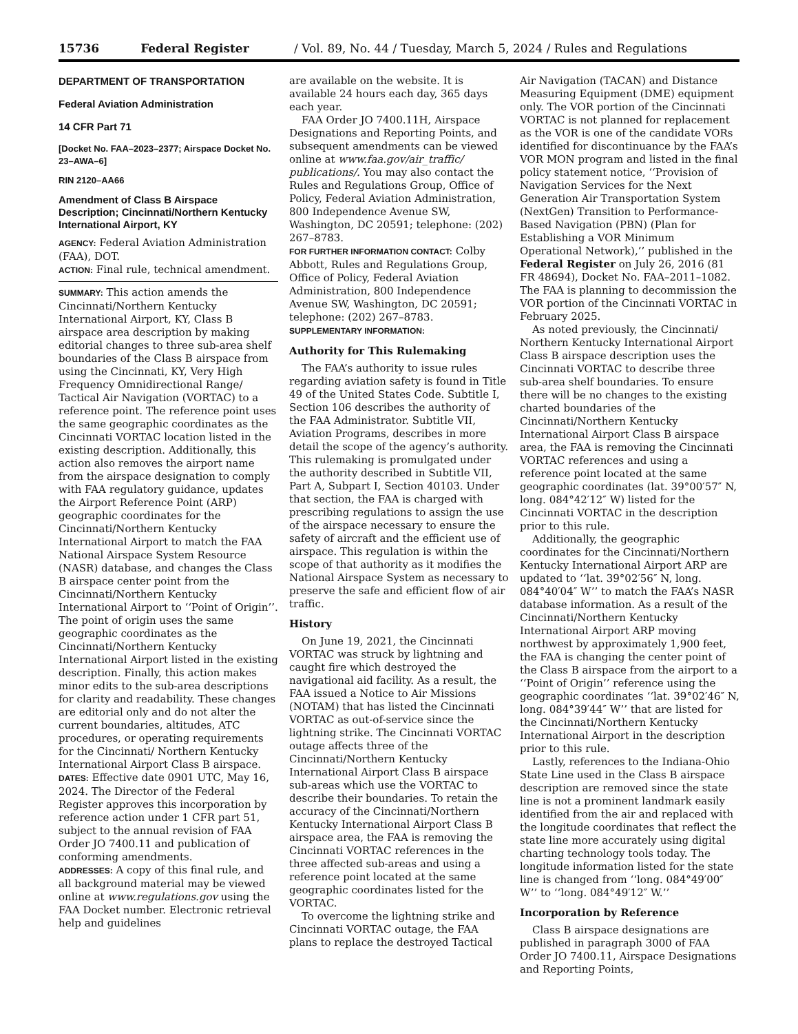15736 Federal Register / Vol. 89, No. 44 / Tuesday, March 5, 2024 / Rules and Regulations
DEPARTMENT OF TRANSPORTATION
Federal Aviation Administration
14 CFR Part 71
[Docket No. FAA–2023–2377; Airspace Docket No. 23–AWA–6]
RIN 2120–AA66
Amendment of Class B Airspace Description; Cincinnati/Northern Kentucky International Airport, KY
AGENCY: Federal Aviation Administration (FAA), DOT.
ACTION: Final rule, technical amendment.
SUMMARY: This action amends the Cincinnati/Northern Kentucky International Airport, KY, Class B airspace area description by making editorial changes to three sub-area shelf boundaries of the Class B airspace from using the Cincinnati, KY, Very High Frequency Omnidirectional Range/ Tactical Air Navigation (VORTAC) to a reference point. The reference point uses the same geographic coordinates as the Cincinnati VORTAC location listed in the existing description. Additionally, this action also removes the airport name from the airspace designation to comply with FAA regulatory guidance, updates the Airport Reference Point (ARP) geographic coordinates for the Cincinnati/Northern Kentucky International Airport to match the FAA National Airspace System Resource (NASR) database, and changes the Class B airspace center point from the Cincinnati/Northern Kentucky International Airport to ‘‘Point of Origin’’. The point of origin uses the same geographic coordinates as the Cincinnati/Northern Kentucky International Airport listed in the existing description. Finally, this action makes minor edits to the sub-area descriptions for clarity and readability. These changes are editorial only and do not alter the current boundaries, altitudes, ATC procedures, or operating requirements for the Cincinnati/ Northern Kentucky International Airport Class B airspace.
DATES: Effective date 0901 UTC, May 16, 2024. The Director of the Federal Register approves this incorporation by reference action under 1 CFR part 51, subject to the annual revision of FAA Order JO 7400.11 and publication of conforming amendments.
ADDRESSES: A copy of this final rule, and all background material may be viewed online at www.regulations.gov using the FAA Docket number. Electronic retrieval help and guidelines
are available on the website. It is available 24 hours each day, 365 days each year.
FAA Order JO 7400.11H, Airspace Designations and Reporting Points, and subsequent amendments can be viewed online at www.faa.gov/air_traffic/ publications/. You may also contact the Rules and Regulations Group, Office of Policy, Federal Aviation Administration, 800 Independence Avenue SW, Washington, DC 20591; telephone: (202) 267–8783.
FOR FURTHER INFORMATION CONTACT: Colby Abbott, Rules and Regulations Group, Office of Policy, Federal Aviation Administration, 800 Independence Avenue SW, Washington, DC 20591; telephone: (202) 267–8783.
SUPPLEMENTARY INFORMATION:
Authority for This Rulemaking
The FAA’s authority to issue rules regarding aviation safety is found in Title 49 of the United States Code. Subtitle I, Section 106 describes the authority of the FAA Administrator. Subtitle VII, Aviation Programs, describes in more detail the scope of the agency’s authority. This rulemaking is promulgated under the authority described in Subtitle VII, Part A, Subpart I, Section 40103. Under that section, the FAA is charged with prescribing regulations to assign the use of the airspace necessary to ensure the safety of aircraft and the efficient use of airspace. This regulation is within the scope of that authority as it modifies the National Airspace System as necessary to preserve the safe and efficient flow of air traffic.
History
On June 19, 2021, the Cincinnati VORTAC was struck by lightning and caught fire which destroyed the navigational aid facility. As a result, the FAA issued a Notice to Air Missions (NOTAM) that has listed the Cincinnati VORTAC as out-of-service since the lightning strike. The Cincinnati VORTAC outage affects three of the Cincinnati/Northern Kentucky International Airport Class B airspace sub-areas which use the VORTAC to describe their boundaries. To retain the accuracy of the Cincinnati/Northern Kentucky International Airport Class B airspace area, the FAA is removing the Cincinnati VORTAC references in the three affected sub-areas and using a reference point located at the same geographic coordinates listed for the VORTAC.
To overcome the lightning strike and Cincinnati VORTAC outage, the FAA plans to replace the destroyed Tactical
Air Navigation (TACAN) and Distance Measuring Equipment (DME) equipment only. The VOR portion of the Cincinnati VORTAC is not planned for replacement as the VOR is one of the candidate VORs identified for discontinuance by the FAA’s VOR MON program and listed in the final policy statement notice, ‘‘Provision of Navigation Services for the Next Generation Air Transportation System (NextGen) Transition to Performance-Based Navigation (PBN) (Plan for Establishing a VOR Minimum Operational Network),’’ published in the Federal Register on July 26, 2016 (81 FR 48694), Docket No. FAA–2011–1082. The FAA is planning to decommission the VOR portion of the Cincinnati VORTAC in February 2025.
As noted previously, the Cincinnati/ Northern Kentucky International Airport Class B airspace description uses the Cincinnati VORTAC to describe three sub-area shelf boundaries. To ensure there will be no changes to the existing charted boundaries of the Cincinnati/Northern Kentucky International Airport Class B airspace area, the FAA is removing the Cincinnati VORTAC references and using a reference point located at the same geographic coordinates (lat. 39°00′57″ N, long. 084°42′12″ W) listed for the Cincinnati VORTAC in the description prior to this rule.
Additionally, the geographic coordinates for the Cincinnati/Northern Kentucky International Airport ARP are updated to ‘‘lat. 39°02′56″ N, long. 084°40′04″ W’’ to match the FAA’s NASR database information. As a result of the Cincinnati/Northern Kentucky International Airport ARP moving northwest by approximately 1,900 feet, the FAA is changing the center point of the Class B airspace from the airport to a ‘‘Point of Origin’’ reference using the geographic coordinates ‘‘lat. 39°02′46″ N, long. 084°39′44″ W’’ that are listed for the Cincinnati/Northern Kentucky International Airport in the description prior to this rule.
Lastly, references to the Indiana-Ohio State Line used in the Class B airspace description are removed since the state line is not a prominent landmark easily identified from the air and replaced with the longitude coordinates that reflect the state line more accurately using digital charting technology tools today. The longitude information listed for the state line is changed from ‘‘long. 084°49′00″ W’’ to ‘‘long. 084°49′12″ W.’’
Incorporation by Reference
Class B airspace designations are published in paragraph 3000 of FAA Order JO 7400.11, Airspace Designations and Reporting Points,